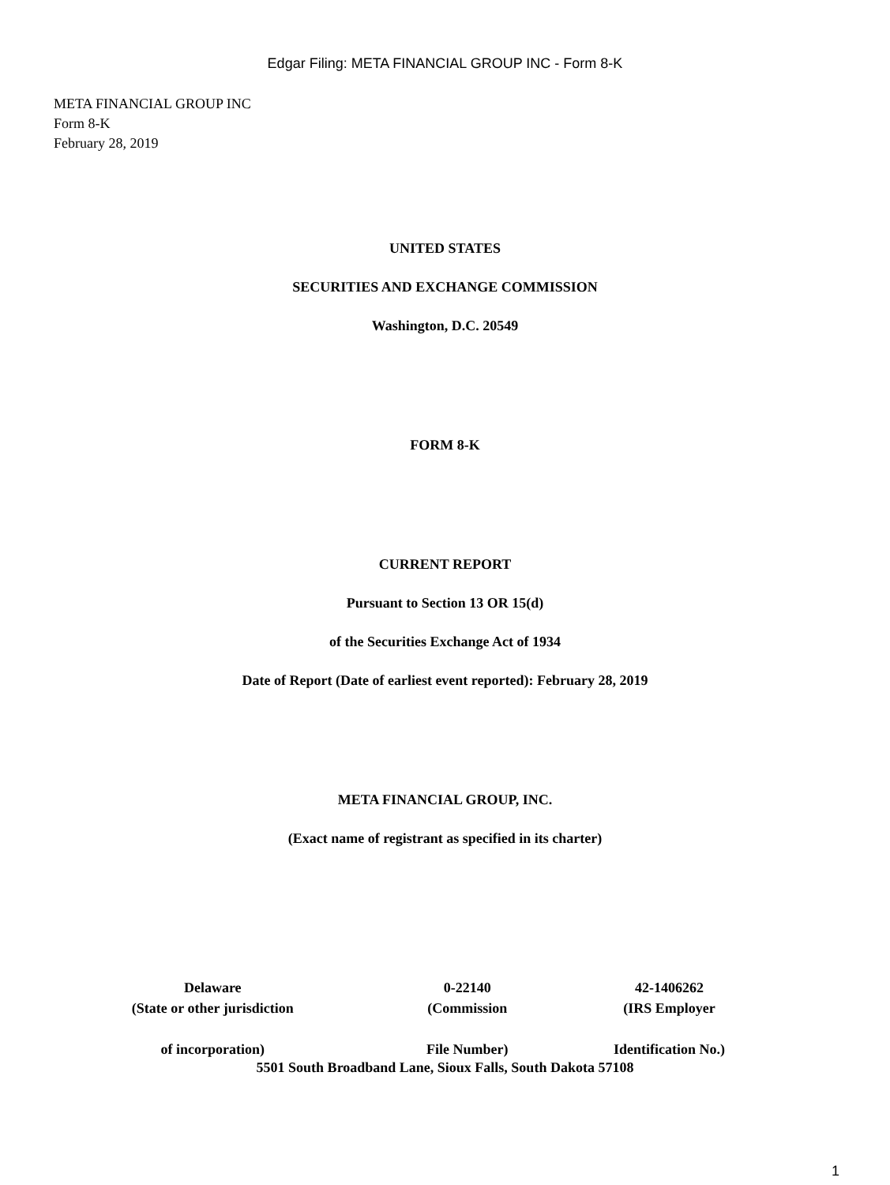Edgar Filing: META FINANCIAL GROUP INC - Form 8-K
META FINANCIAL GROUP INC
Form 8-K
February 28, 2019
UNITED STATES
SECURITIES AND EXCHANGE COMMISSION
Washington, D.C. 20549
FORM 8-K
CURRENT REPORT
Pursuant to Section 13 OR 15(d)
of the Securities Exchange Act of 1934
Date of Report (Date of earliest event reported): February 28, 2019
META FINANCIAL GROUP, INC.
(Exact name of registrant as specified in its charter)
| Delaware | 0-22140 | 42-1406262 |
| (State or other jurisdiction | (Commission | (IRS Employer |
| of incorporation) | File Number) | Identification No.) |
5501 South Broadband Lane, Sioux Falls, South Dakota 57108
1